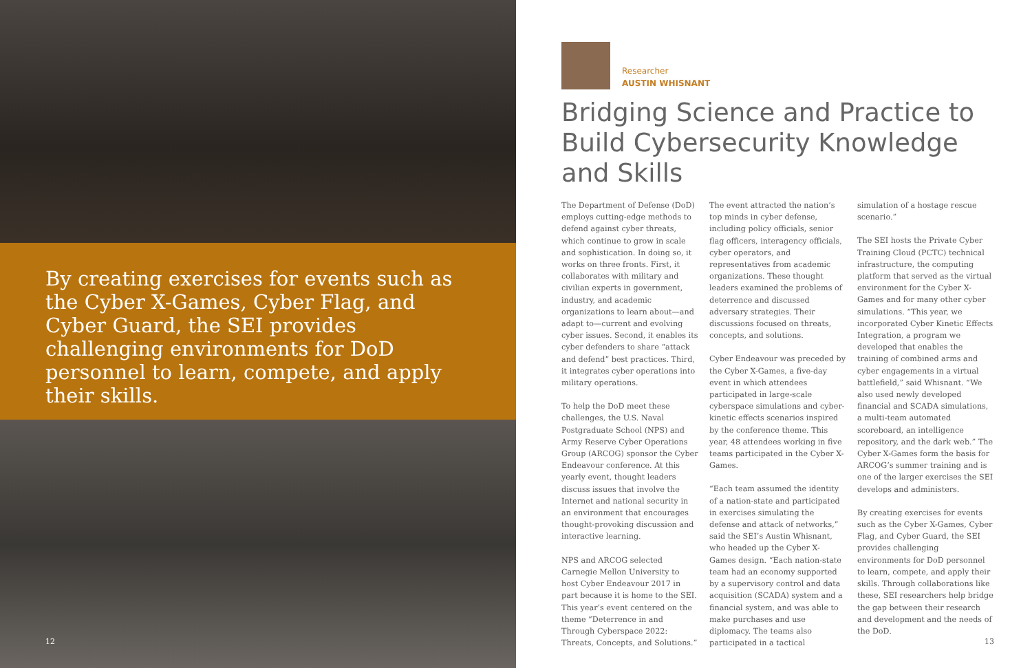By creating exercises for events such as the Cyber X-Games, Cyber Flag, and Cyber Guard, the SEI provides challenging environments for DoD personnel to learn, compete, and apply their skills.
12
Researcher
AUSTIN WHISNANT
Bridging Science and Practice to Build Cybersecurity Knowledge and Skills
The Department of Defense (DoD) employs cutting-edge methods to defend against cyber threats, which continue to grow in scale and sophistication. In doing so, it works on three fronts. First, it collaborates with military and civilian experts in government, industry, and academic organizations to learn about—and adapt to—current and evolving cyber issues. Second, it enables its cyber defenders to share “attack and defend” best practices. Third, it integrates cyber operations into military operations.
To help the DoD meet these challenges, the U.S. Naval Postgraduate School (NPS) and Army Reserve Cyber Operations Group (ARCOG) sponsor the Cyber Endeavour conference. At this yearly event, thought leaders discuss issues that involve the Internet and national security in an environment that encourages thought-provoking discussion and interactive learning.
NPS and ARCOG selected Carnegie Mellon University to host Cyber Endeavour 2017 in part because it is home to the SEI. This year’s event centered on the theme “Deterrence in and Through Cyberspace 2022: Threats, Concepts, and Solutions.” The event attracted the nation’s top minds in cyber defense, including policy officials, senior flag officers, interagency officials, cyber operators, and representatives from academic organizations. These thought leaders examined the problems of deterrence and discussed adversary strategies. Their discussions focused on threats, concepts, and solutions.
Cyber Endeavour was preceded by the Cyber X-Games, a five-day event in which attendees participated in large-scale cyberspace simulations and cyber-kinetic effects scenarios inspired by the conference theme. This year, 48 attendees working in five teams participated in the Cyber X-Games.
“Each team assumed the identity of a nation-state and participated in exercises simulating the defense and attack of networks,” said the SEI’s Austin Whisnant, who headed up the Cyber X-Games design. “Each nation-state team had an economy supported by a supervisory control and data acquisition (SCADA) system and a financial system, and was able to make purchases and use diplomacy. The teams also participated in a tactical simulation of a hostage rescue scenario.”
The SEI hosts the Private Cyber Training Cloud (PCTC) technical infrastructure, the computing platform that served as the virtual environment for the Cyber X-Games and for many other cyber simulations. “This year, we incorporated Cyber Kinetic Effects Integration, a program we developed that enables the training of combined arms and cyber engagements in a virtual battlefield,” said Whisnant. “We also used newly developed financial and SCADA simulations, a multi-team automated scoreboard, an intelligence repository, and the dark web.” The Cyber X-Games form the basis for ARCOG’s summer training and is one of the larger exercises the SEI develops and administers.
By creating exercises for events such as the Cyber X-Games, Cyber Flag, and Cyber Guard, the SEI provides challenging environments for DoD personnel to learn, compete, and apply their skills. Through collaborations like these, SEI researchers help bridge the gap between their research and development and the needs of the DoD.
13